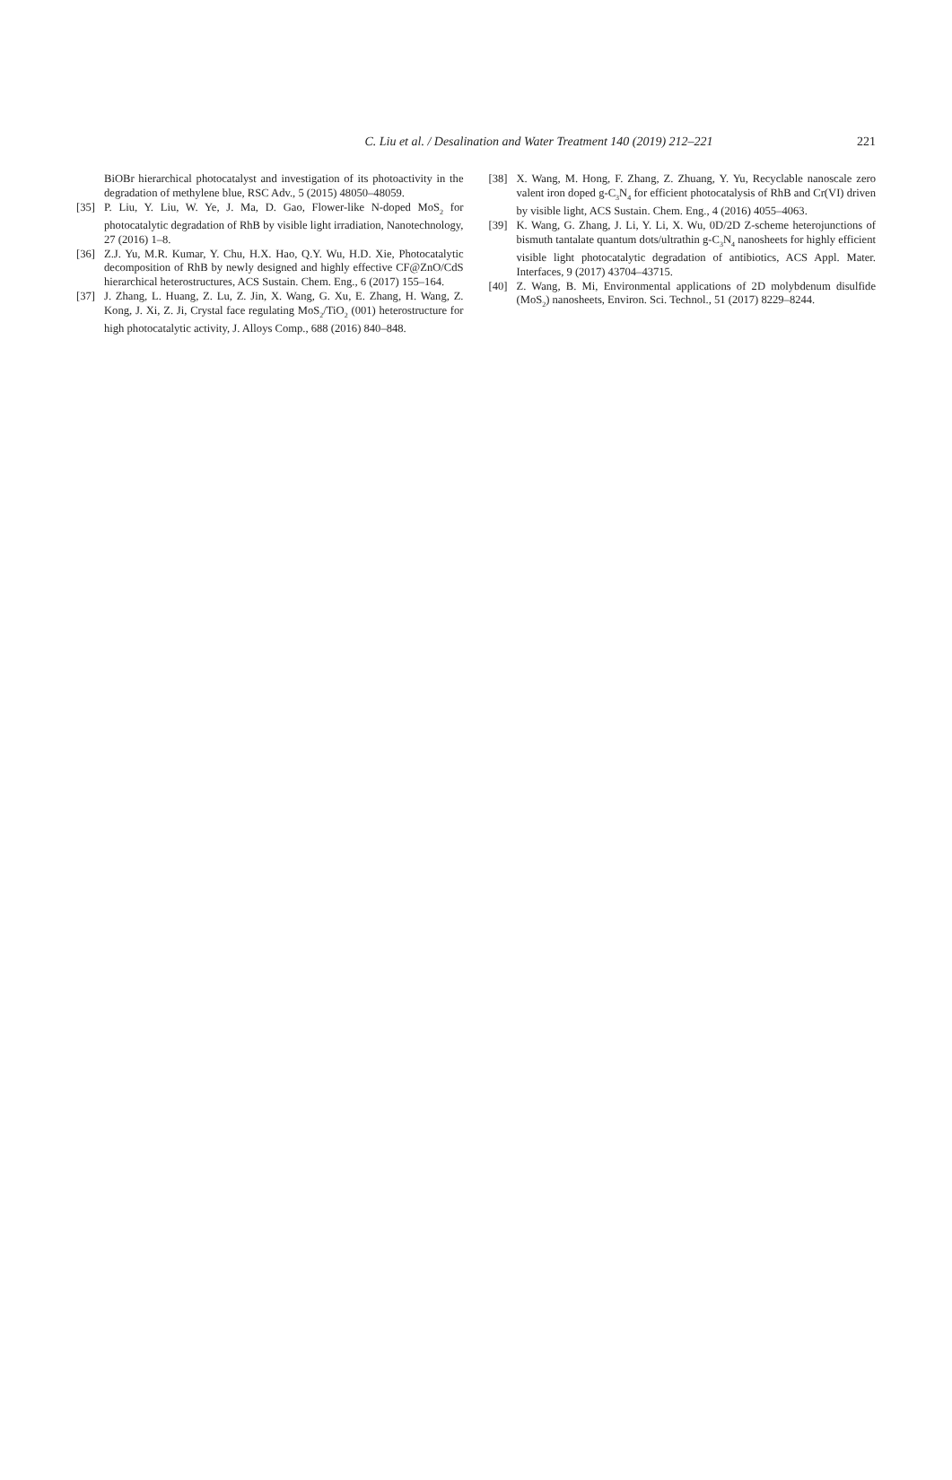C. Liu et al. / Desalination and Water Treatment 140 (2019) 212–221
221
BiOBr hierarchical photocatalyst and investigation of its photoactivity in the degradation of methylene blue, RSC Adv., 5 (2015) 48050–48059.
[35] P. Liu, Y. Liu, W. Ye, J. Ma, D. Gao, Flower-like N-doped MoS<sub>2</sub> for photocatalytic degradation of RhB by visible light irradiation, Nanotechnology, 27 (2016) 1–8.
[36] Z.J. Yu, M.R. Kumar, Y. Chu, H.X. Hao, Q.Y. Wu, H.D. Xie, Photocatalytic decomposition of RhB by newly designed and highly effective CF@ZnO/CdS hierarchical heterostructures, ACS Sustain. Chem. Eng., 6 (2017) 155–164.
[37] J. Zhang, L. Huang, Z. Lu, Z. Jin, X. Wang, G. Xu, E. Zhang, H. Wang, Z. Kong, J. Xi, Z. Ji, Crystal face regulating MoS<sub>2</sub>/TiO<sub>2</sub> (001) heterostructure for high photocatalytic activity, J. Alloys Comp., 688 (2016) 840–848.
[38] X. Wang, M. Hong, F. Zhang, Z. Zhuang, Y. Yu, Recyclable nanoscale zero valent iron doped g-C<sub>3</sub>N<sub>4</sub> for efficient photocatalysis of RhB and Cr(VI) driven by visible light, ACS Sustain. Chem. Eng., 4 (2016) 4055–4063.
[39] K. Wang, G. Zhang, J. Li, Y. Li, X. Wu, 0D/2D Z-scheme heterojunctions of bismuth tantalate quantum dots/ultrathin g-C<sub>3</sub>N<sub>4</sub> nanosheets for highly efficient visible light photocatalytic degradation of antibiotics, ACS Appl. Mater. Interfaces, 9 (2017) 43704–43715.
[40] Z. Wang, B. Mi, Environmental applications of 2D molybdenum disulfide (MoS<sub>2</sub>) nanosheets, Environ. Sci. Technol., 51 (2017) 8229–8244.